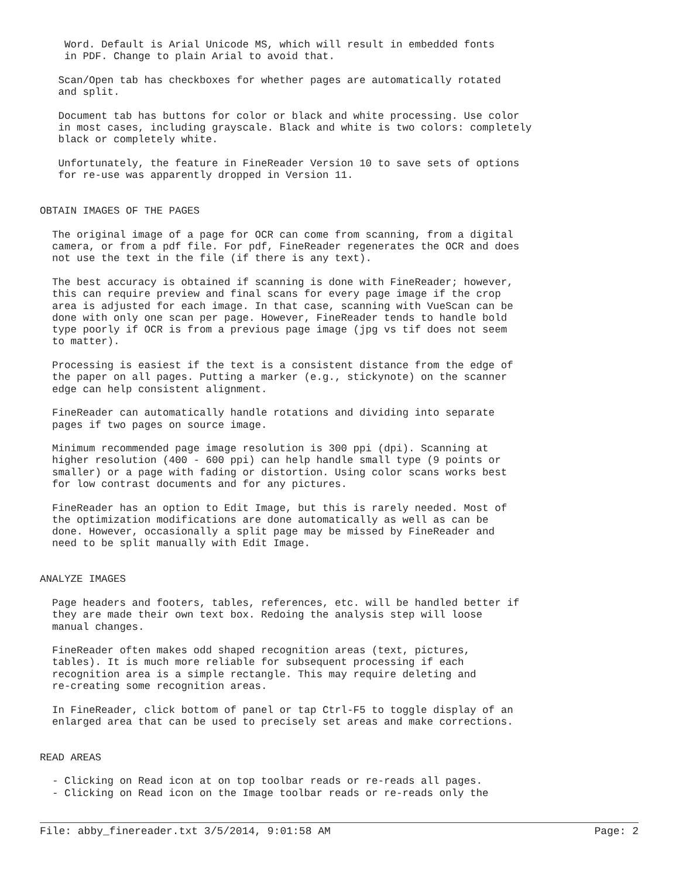Word. Default is Arial Unicode MS, which will result in embedded fonts
    in PDF. Change to plain Arial to avoid that.

   Scan/Open tab has checkboxes for whether pages are automatically rotated
   and split.

   Document tab has buttons for color or black and white processing. Use color
   in most cases, including grayscale. Black and white is two colors: completely
   black or completely white.

   Unfortunately, the feature in FineReader Version 10 to save sets of options
   for re-use was apparently dropped in Version 11.


OBTAIN IMAGES OF THE PAGES

  The original image of a page for OCR can come from scanning, from a digital
  camera, or from a pdf file. For pdf, FineReader regenerates the OCR and does
  not use the text in the file (if there is any text).

  The best accuracy is obtained if scanning is done with FineReader; however,
  this can require preview and final scans for every page image if the crop
  area is adjusted for each image. In that case, scanning with VueScan can be
  done with only one scan per page. However, FineReader tends to handle bold
  type poorly if OCR is from a previous page image (jpg vs tif does not seem
  to matter).

  Processing is easiest if the text is a consistent distance from the edge of
  the paper on all pages. Putting a marker (e.g., stickynote) on the scanner
  edge can help consistent alignment.

  FineReader can automatically handle rotations and dividing into separate
  pages if two pages on source image.

  Minimum recommended page image resolution is 300 ppi (dpi). Scanning at
  higher resolution (400 - 600 ppi) can help handle small type (9 points or
  smaller) or a page with fading or distortion. Using color scans works best
  for low contrast documents and for any pictures.

  FineReader has an option to Edit Image, but this is rarely needed. Most of
  the optimization modifications are done automatically as well as can be
  done. However, occasionally a split page may be missed by FineReader and
  need to be split manually with Edit Image.


ANALYZE IMAGES

  Page headers and footers, tables, references, etc. will be handled better if
  they are made their own text box. Redoing the analysis step will loose
  manual changes.

  FineReader often makes odd shaped recognition areas (text, pictures,
  tables). It is much more reliable for subsequent processing if each
  recognition area is a simple rectangle. This may require deleting and
  re-creating some recognition areas.

  In FineReader, click bottom of panel or tap Ctrl-F5 to toggle display of an
  enlarged area that can be used to precisely set areas and make corrections.


READ AREAS

  - Clicking on Read icon at on top toolbar reads or re-reads all pages.
  - Clicking on Read icon on the Image toolbar reads or re-reads only the
File: abby_finereader.txt 3/5/2014, 9:01:58 AM Page: 2